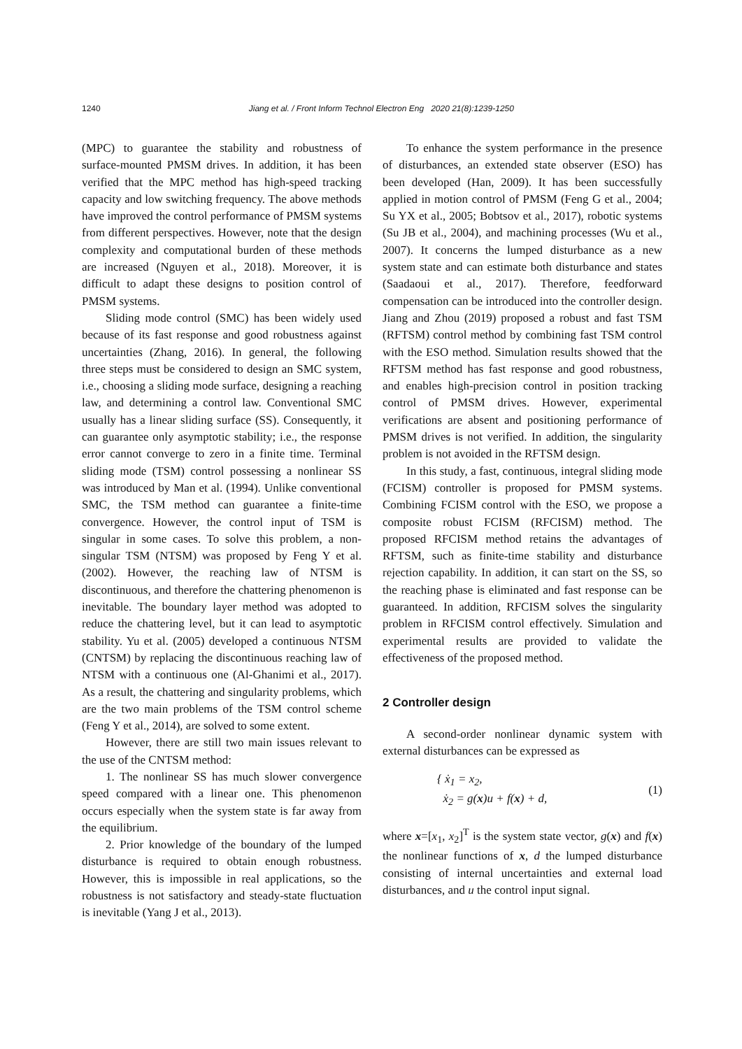1240 Jiang et al. / Front Inform Technol Electron Eng 2020 21(8):1239-1250
(MPC) to guarantee the stability and robustness of surface-mounted PMSM drives. In addition, it has been verified that the MPC method has high-speed tracking capacity and low switching frequency. The above methods have improved the control performance of PMSM systems from different perspectives. However, note that the design complexity and computational burden of these methods are increased (Nguyen et al., 2018). Moreover, it is difficult to adapt these designs to position control of PMSM systems.
Sliding mode control (SMC) has been widely used because of its fast response and good robustness against uncertainties (Zhang, 2016). In general, the following three steps must be considered to design an SMC system, i.e., choosing a sliding mode surface, designing a reaching law, and determining a control law. Conventional SMC usually has a linear sliding surface (SS). Consequently, it can guarantee only asymptotic stability; i.e., the response error cannot converge to zero in a finite time. Terminal sliding mode (TSM) control possessing a nonlinear SS was introduced by Man et al. (1994). Unlike conventional SMC, the TSM method can guarantee a finite-time convergence. However, the control input of TSM is singular in some cases. To solve this problem, a non-singular TSM (NTSM) was proposed by Feng Y et al. (2002). However, the reaching law of NTSM is discontinuous, and therefore the chattering phenomenon is inevitable. The boundary layer method was adopted to reduce the chattering level, but it can lead to asymptotic stability. Yu et al. (2005) developed a continuous NTSM (CNTSM) by replacing the discontinuous reaching law of NTSM with a continuous one (Al-Ghanimi et al., 2017). As a result, the chattering and singularity problems, which are the two main problems of the TSM control scheme (Feng Y et al., 2014), are solved to some extent.
However, there are still two main issues relevant to the use of the CNTSM method:
1. The nonlinear SS has much slower convergence speed compared with a linear one. This phenomenon occurs especially when the system state is far away from the equilibrium.
2. Prior knowledge of the boundary of the lumped disturbance is required to obtain enough robustness. However, this is impossible in real applications, so the robustness is not satisfactory and steady-state fluctuation is inevitable (Yang J et al., 2013).
To enhance the system performance in the presence of disturbances, an extended state observer (ESO) has been developed (Han, 2009). It has been successfully applied in motion control of PMSM (Feng G et al., 2004; Su YX et al., 2005; Bobtsov et al., 2017), robotic systems (Su JB et al., 2004), and machining processes (Wu et al., 2007). It concerns the lumped disturbance as a new system state and can estimate both disturbance and states (Saadaoui et al., 2017). Therefore, feedforward compensation can be introduced into the controller design. Jiang and Zhou (2019) proposed a robust and fast TSM (RFTSM) control method by combining fast TSM control with the ESO method. Simulation results showed that the RFTSM method has fast response and good robustness, and enables high-precision control in position tracking control of PMSM drives. However, experimental verifications are absent and positioning performance of PMSM drives is not verified. In addition, the singularity problem is not avoided in the RFTSM design.
In this study, a fast, continuous, integral sliding mode (FCISM) controller is proposed for PMSM systems. Combining FCISM control with the ESO, we propose a composite robust FCISM (RFCISM) method. The proposed RFCISM method retains the advantages of RFTSM, such as finite-time stability and disturbance rejection capability. In addition, it can start on the SS, so the reaching phase is eliminated and fast response can be guaranteed. In addition, RFCISM solves the singularity problem in RFCISM control effectively. Simulation and experimental results are provided to validate the effectiveness of the proposed method.
2 Controller design
A second-order nonlinear dynamic system with external disturbances can be expressed as
{ ẋ<sub>1</sub> = x<sub>2</sub>,
ẋ<sub>2</sub> = g(x)u + f(x) + d,
(1)
where x=[x<sub>1</sub>, x<sub>2</sub>]<sup>T</sup> is the system state vector, g(x) and f(x) the nonlinear functions of x, d the lumped disturbance consisting of internal uncertainties and external load disturbances, and u the control input signal.